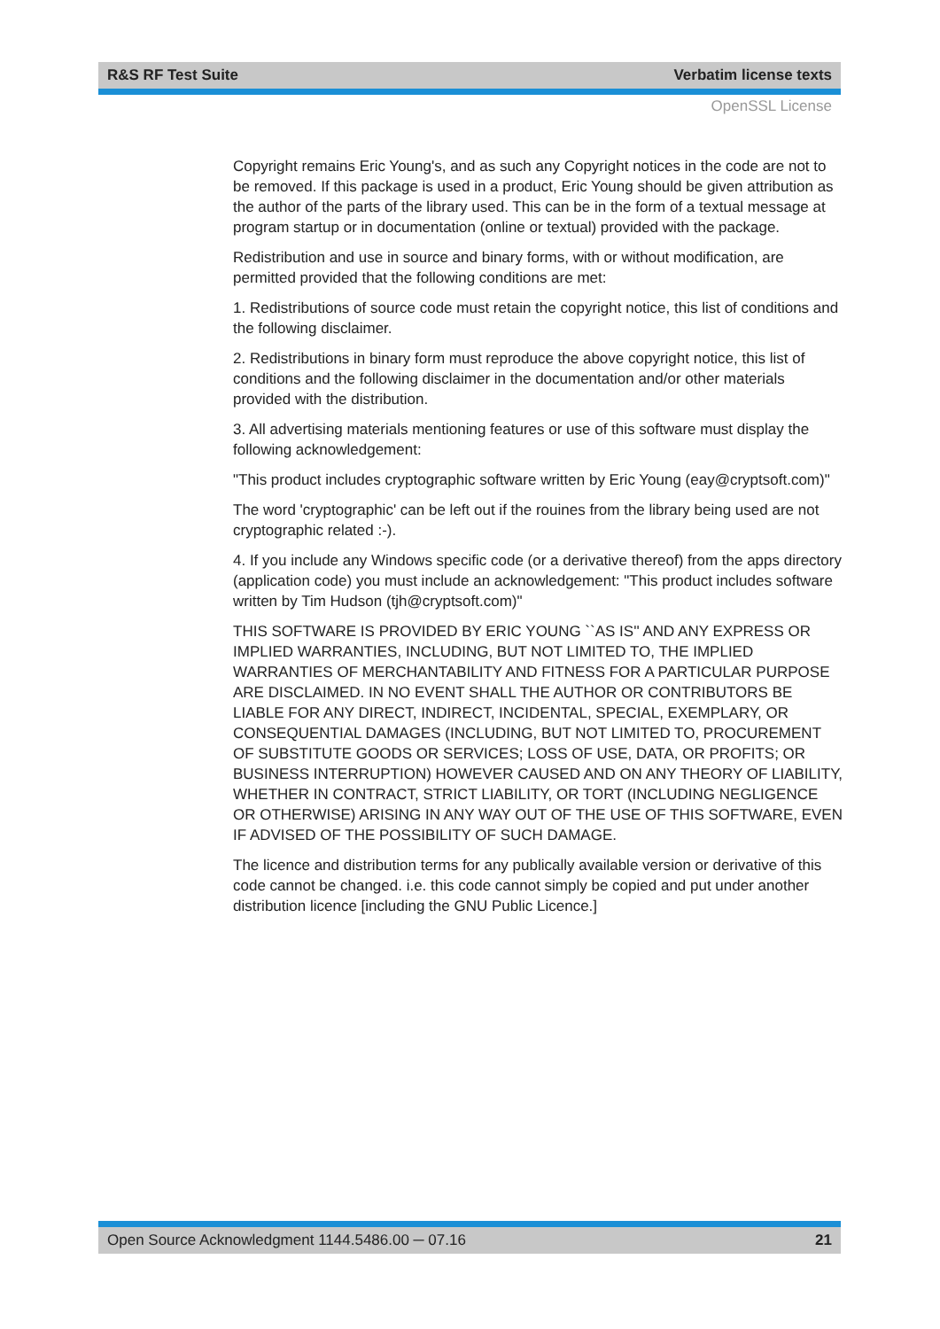R&S RF Test Suite Verbatim license texts
OpenSSL License
Copyright remains Eric Young's, and as such any Copyright notices in the code are not to be removed. If this package is used in a product, Eric Young should be given attribution as the author of the parts of the library used. This can be in the form of a textual message at program startup or in documentation (online or textual) provided with the package.
Redistribution and use in source and binary forms, with or without modification, are permitted provided that the following conditions are met:
1. Redistributions of source code must retain the copyright notice, this list of conditions and the following disclaimer.
2. Redistributions in binary form must reproduce the above copyright notice, this list of conditions and the following disclaimer in the documentation and/or other materials provided with the distribution.
3. All advertising materials mentioning features or use of this software must display the following acknowledgement:
"This product includes cryptographic software written by Eric Young (eay@cryptsoft.com)"
The word 'cryptographic' can be left out if the rouines from the library being used are not cryptographic related :-).
4. If you include any Windows specific code (or a derivative thereof) from the apps directory (application code) you must include an acknowledgement: "This product includes software written by Tim Hudson (tjh@cryptsoft.com)"
THIS SOFTWARE IS PROVIDED BY ERIC YOUNG ``AS IS'' AND ANY EXPRESS OR IMPLIED WARRANTIES, INCLUDING, BUT NOT LIMITED TO, THE IMPLIED WARRANTIES OF MERCHANTABILITY AND FITNESS FOR A PARTICULAR PURPOSE ARE DISCLAIMED. IN NO EVENT SHALL THE AUTHOR OR CONTRIBUTORS BE LIABLE FOR ANY DIRECT, INDIRECT, INCIDENTAL, SPECIAL, EXEMPLARY, OR CONSEQUENTIAL DAMAGES (INCLUDING, BUT NOT LIMITED TO, PROCUREMENT OF SUBSTITUTE GOODS OR SERVICES; LOSS OF USE, DATA, OR PROFITS; OR BUSINESS INTERRUPTION) HOWEVER CAUSED AND ON ANY THEORY OF LIABILITY, WHETHER IN CONTRACT, STRICT LIABILITY, OR TORT (INCLUDING NEGLIGENCE OR OTHERWISE) ARISING IN ANY WAY OUT OF THE USE OF THIS SOFTWARE, EVEN IF ADVISED OF THE POSSIBILITY OF SUCH DAMAGE.
The licence and distribution terms for any publically available version or derivative of this code cannot be changed. i.e. this code cannot simply be copied and put under another distribution licence [including the GNU Public Licence.]
Open Source Acknowledgment 1144.5486.00 ─ 07.16 21